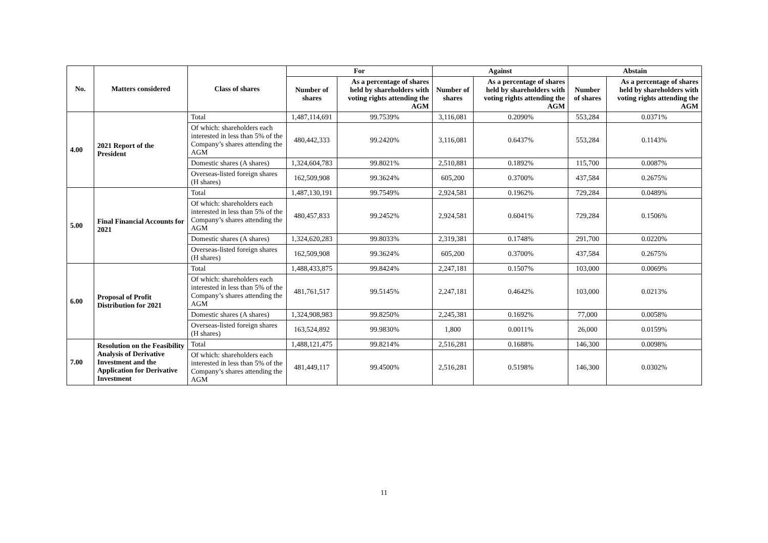| No. | Matters considered | Class of shares | For | | Against | | Abstain | |
| --- | --- | --- | --- | --- | --- | --- | --- | --- |
| | | | Number of shares | As a percentage of shares held by shareholders with voting rights attending the AGM | Number of shares | As a percentage of shares held by shareholders with voting rights attending the AGM | Number of shares | As a percentage of shares held by shareholders with voting rights attending the AGM |
| 4.00 | 2021 Report of the President | Total | 1,487,114,691 | 99.7539% | 3,116,081 | 0.2090% | 553,284 | 0.0371% |
| | | Of which: shareholders each interested in less than 5% of the Company’s shares attending the AGM | 480,442,333 | 99.2420% | 3,116,081 | 0.6437% | 553,284 | 0.1143% |
| | | Domestic shares (A shares) | 1,324,604,783 | 99.8021% | 2,510,881 | 0.1892% | 115,700 | 0.0087% |
| | | Overseas-listed foreign shares (H shares) | 162,509,908 | 99.3624% | 605,200 | 0.3700% | 437,584 | 0.2675% |
| 5.00 | Final Financial Accounts for 2021 | Total | 1,487,130,191 | 99.7549% | 2,924,581 | 0.1962% | 729,284 | 0.0489% |
| | | Of which: shareholders each interested in less than 5% of the Company’s shares attending the AGM | 480,457,833 | 99.2452% | 2,924,581 | 0.6041% | 729,284 | 0.1506% |
| | | Domestic shares (A shares) | 1,324,620,283 | 99.8033% | 2,319,381 | 0.1748% | 291,700 | 0.0220% |
| | | Overseas-listed foreign shares (H shares) | 162,509,908 | 99.3624% | 605,200 | 0.3700% | 437,584 | 0.2675% |
| 6.00 | Proposal of Profit Distribution for 2021 | Total | 1,488,433,875 | 99.8424% | 2,247,181 | 0.1507% | 103,000 | 0.0069% |
| | | Of which: shareholders each interested in less than 5% of the Company’s shares attending the AGM | 481,761,517 | 99.5145% | 2,247,181 | 0.4642% | 103,000 | 0.0213% |
| | | Domestic shares (A shares) | 1,324,908,983 | 99.8250% | 2,245,381 | 0.1692% | 77,000 | 0.0058% |
| | | Overseas-listed foreign shares (H shares) | 163,524,892 | 99.9830% | 1,800 | 0.0011% | 26,000 | 0.0159% |
| 7.00 | Resolution on the Feasibility Analysis of Derivative Investment and the Application for Derivative Investment | Total | 1,488,121,475 | 99.8214% | 2,516,281 | 0.1688% | 146,300 | 0.0098% |
| | | Of which: shareholders each interested in less than 5% of the Company’s shares attending the AGM | 481,449,117 | 99.4500% | 2,516,281 | 0.5198% | 146,300 | 0.0302% |
11